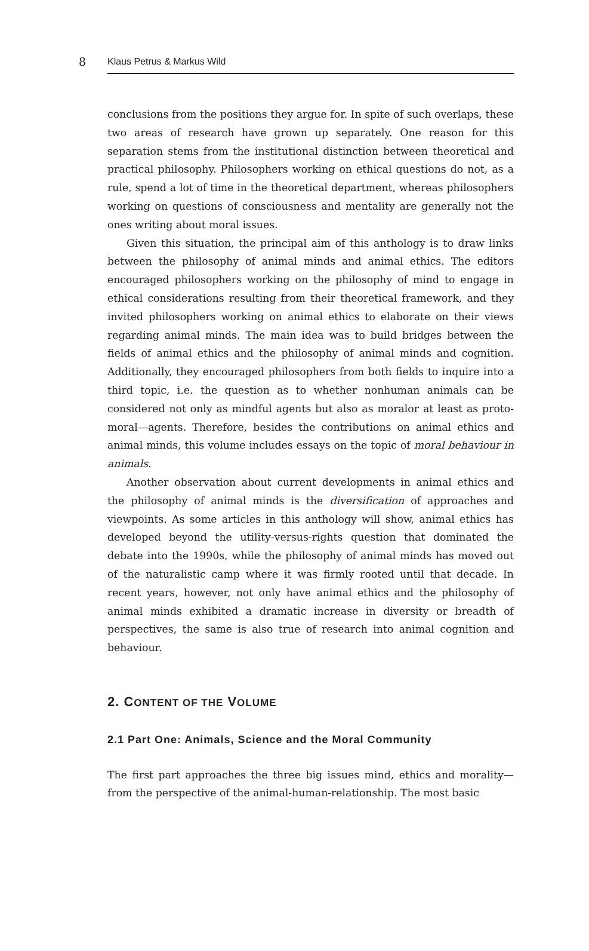8 Klaus Petrus & Markus Wild
conclusions from the positions they argue for. In spite of such overlaps, these two areas of research have grown up separately. One reason for this separation stems from the institutional distinction between theoretical and practical philosophy. Philosophers working on ethical questions do not, as a rule, spend a lot of time in the theoretical department, whereas philosophers working on questions of consciousness and mentality are generally not the ones writing about moral issues.
Given this situation, the principal aim of this anthology is to draw links between the philosophy of animal minds and animal ethics. The editors encouraged philosophers working on the philosophy of mind to engage in ethical considerations resulting from their theoretical framework, and they invited philosophers working on animal ethics to elaborate on their views regarding animal minds. The main idea was to build bridges between the fields of animal ethics and the philosophy of animal minds and cognition. Additionally, they encouraged philosophers from both fields to inquire into a third topic, i.e. the question as to whether nonhuman animals can be considered not only as mindful agents but also as moralor at least as proto-moral—agents. Therefore, besides the contributions on animal ethics and animal minds, this volume includes essays on the topic of moral behaviour in animals.
Another observation about current developments in animal ethics and the philosophy of animal minds is the diversification of approaches and viewpoints. As some articles in this anthology will show, animal ethics has developed beyond the utility-versus-rights question that dominated the debate into the 1990s, while the philosophy of animal minds has moved out of the naturalistic camp where it was firmly rooted until that decade. In recent years, however, not only have animal ethics and the philosophy of animal minds exhibited a dramatic increase in diversity or breadth of perspectives, the same is also true of research into animal cognition and behaviour.
2. CONTENT OF THE VOLUME
2.1 Part One: Animals, Science and the Moral Community
The first part approaches the three big issues mind, ethics and morality—from the perspective of the animal-human-relationship. The most basic